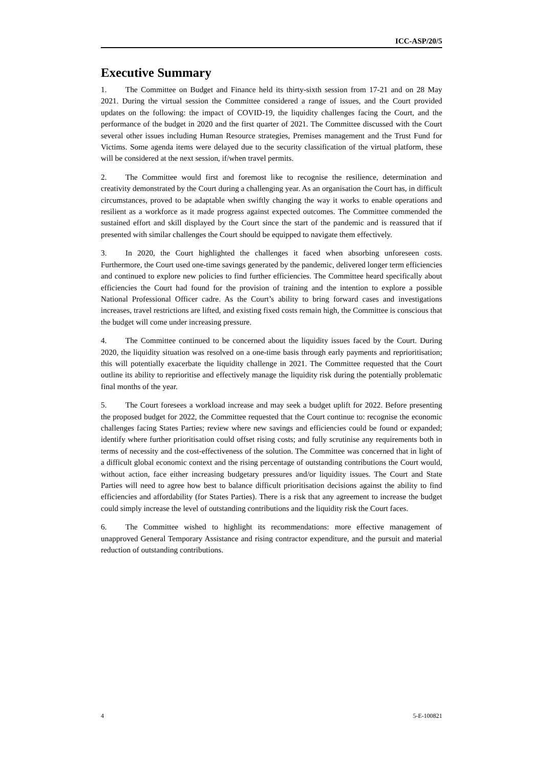ICC-ASP/20/5
Executive Summary
1. The Committee on Budget and Finance held its thirty-sixth session from 17-21 and on 28 May 2021. During the virtual session the Committee considered a range of issues, and the Court provided updates on the following: the impact of COVID-19, the liquidity challenges facing the Court, and the performance of the budget in 2020 and the first quarter of 2021. The Committee discussed with the Court several other issues including Human Resource strategies, Premises management and the Trust Fund for Victims. Some agenda items were delayed due to the security classification of the virtual platform, these will be considered at the next session, if/when travel permits.
2. The Committee would first and foremost like to recognise the resilience, determination and creativity demonstrated by the Court during a challenging year. As an organisation the Court has, in difficult circumstances, proved to be adaptable when swiftly changing the way it works to enable operations and resilient as a workforce as it made progress against expected outcomes. The Committee commended the sustained effort and skill displayed by the Court since the start of the pandemic and is reassured that if presented with similar challenges the Court should be equipped to navigate them effectively.
3. In 2020, the Court highlighted the challenges it faced when absorbing unforeseen costs. Furthermore, the Court used one-time savings generated by the pandemic, delivered longer term efficiencies and continued to explore new policies to find further efficiencies. The Committee heard specifically about efficiencies the Court had found for the provision of training and the intention to explore a possible National Professional Officer cadre. As the Court’s ability to bring forward cases and investigations increases, travel restrictions are lifted, and existing fixed costs remain high, the Committee is conscious that the budget will come under increasing pressure.
4. The Committee continued to be concerned about the liquidity issues faced by the Court. During 2020, the liquidity situation was resolved on a one-time basis through early payments and reprioritisation; this will potentially exacerbate the liquidity challenge in 2021. The Committee requested that the Court outline its ability to reprioritise and effectively manage the liquidity risk during the potentially problematic final months of the year.
5. The Court foresees a workload increase and may seek a budget uplift for 2022. Before presenting the proposed budget for 2022, the Committee requested that the Court continue to: recognise the economic challenges facing States Parties; review where new savings and efficiencies could be found or expanded; identify where further prioritisation could offset rising costs; and fully scrutinise any requirements both in terms of necessity and the cost-effectiveness of the solution. The Committee was concerned that in light of a difficult global economic context and the rising percentage of outstanding contributions the Court would, without action, face either increasing budgetary pressures and/or liquidity issues. The Court and State Parties will need to agree how best to balance difficult prioritisation decisions against the ability to find efficiencies and affordability (for States Parties). There is a risk that any agreement to increase the budget could simply increase the level of outstanding contributions and the liquidity risk the Court faces.
6. The Committee wished to highlight its recommendations: more effective management of unapproved General Temporary Assistance and rising contractor expenditure, and the pursuit and material reduction of outstanding contributions.
4 5-E-100821